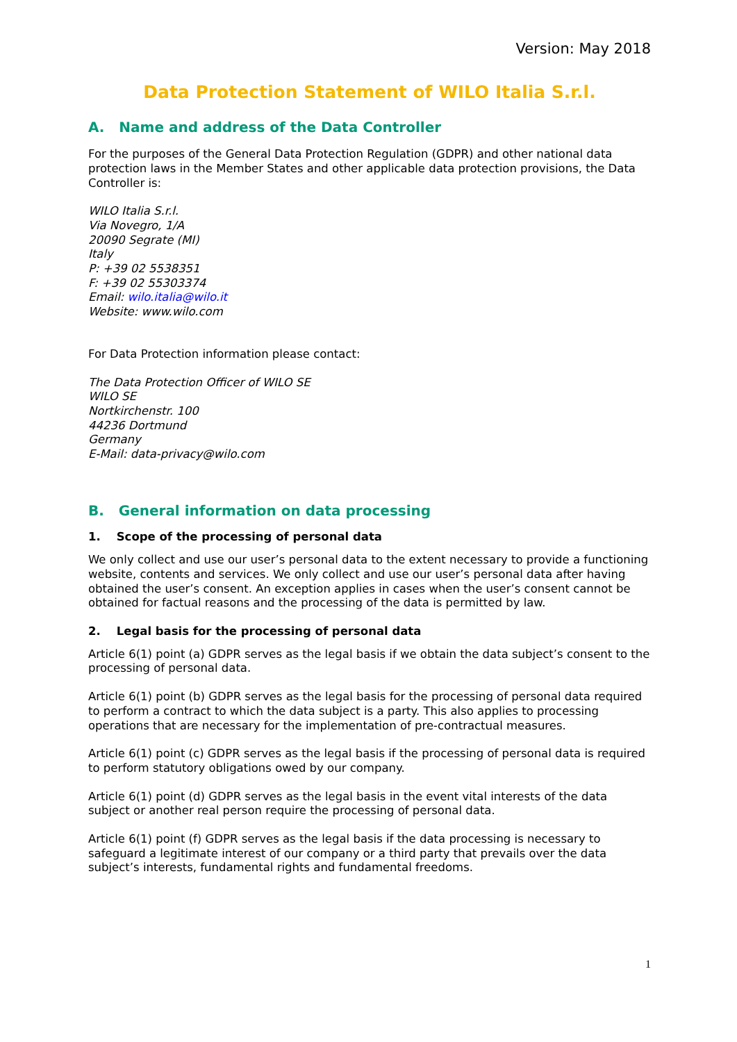Version: May 2018
Data Protection Statement of WILO Italia S.r.l.
A. Name and address of the Data Controller
For the purposes of the General Data Protection Regulation (GDPR) and other national data protection laws in the Member States and other applicable data protection provisions, the Data Controller is:
WILO Italia S.r.l.
Via Novegro, 1/A
20090 Segrate (MI)
Italy
P: +39 02 5538351
F: +39 02 55303374
Email: wilo.italia@wilo.it
Website: www.wilo.com
For Data Protection information please contact:
The Data Protection Officer of WILO SE
WILO SE
Nortkirchenstr. 100
44236 Dortmund
Germany
E-Mail: data-privacy@wilo.com
B. General information on data processing
1. Scope of the processing of personal data
We only collect and use our user’s personal data to the extent necessary to provide a functioning website, contents and services. We only collect and use our user’s personal data after having obtained the user’s consent. An exception applies in cases when the user’s consent cannot be obtained for factual reasons and the processing of the data is permitted by law.
2. Legal basis for the processing of personal data
Article 6(1) point (a) GDPR serves as the legal basis if we obtain the data subject’s consent to the processing of personal data.
Article 6(1) point (b) GDPR serves as the legal basis for the processing of personal data required to perform a contract to which the data subject is a party. This also applies to processing operations that are necessary for the implementation of pre-contractual measures.
Article 6(1) point (c) GDPR serves as the legal basis if the processing of personal data is required to perform statutory obligations owed by our company.
Article 6(1) point (d) GDPR serves as the legal basis in the event vital interests of the data subject or another real person require the processing of personal data.
Article 6(1) point (f) GDPR serves as the legal basis if the data processing is necessary to safeguard a legitimate interest of our company or a third party that prevails over the data subject’s interests, fundamental rights and fundamental freedoms.
1